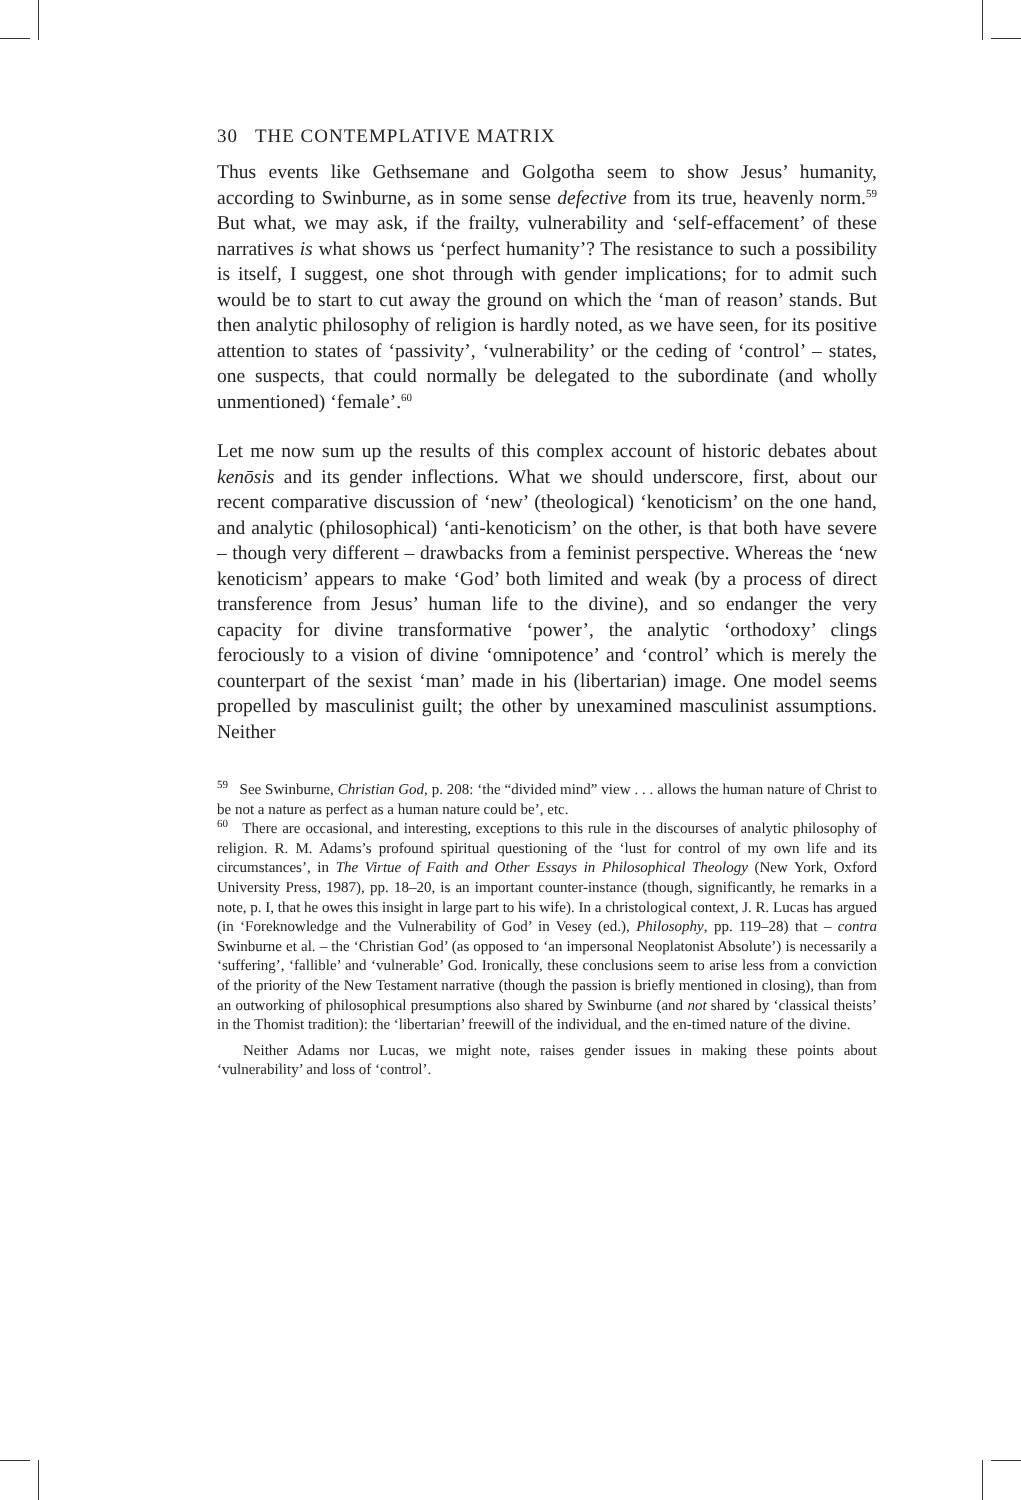30 THE CONTEMPLATIVE MATRIX
Thus events like Gethsemane and Golgotha seem to show Jesus’ humanity, according to Swinburne, as in some sense defective from its true, heavenly norm.<sup>59</sup> But what, we may ask, if the frailty, vulnerability and ‘self-effacement’ of these narratives is what shows us ‘perfect humanity’? The resistance to such a possibility is itself, I suggest, one shot through with gender implications; for to admit such would be to start to cut away the ground on which the ‘man of reason’ stands. But then analytic philosophy of religion is hardly noted, as we have seen, for its positive attention to states of ‘passivity’, ‘vulnerability’ or the ceding of ‘control’ – states, one suspects, that could normally be delegated to the subordinate (and wholly unmentioned) ‘female’.<sup>60</sup>
Let me now sum up the results of this complex account of historic debates about kenōsis and its gender inflections. What we should underscore, first, about our recent comparative discussion of ‘new’ (theological) ‘kenoticism’ on the one hand, and analytic (philosophical) ‘anti-kenoticism’ on the other, is that both have severe – though very different – drawbacks from a feminist perspective. Whereas the ‘new kenoticism’ appears to make ‘God’ both limited and weak (by a process of direct transference from Jesus’ human life to the divine), and so endanger the very capacity for divine transformative ‘power’, the analytic ‘orthodoxy’ clings ferociously to a vision of divine ‘omnipotence’ and ‘control’ which is merely the counterpart of the sexist ‘man’ made in his (libertarian) image. One model seems propelled by masculinist guilt; the other by unexamined masculinist assumptions. Neither
<sup>59</sup> See Swinburne, Christian God, p. 208: ‘the “divided mind” view . . . allows the human nature of Christ to be not a nature as perfect as a human nature could be’, etc.
<sup>60</sup> There are occasional, and interesting, exceptions to this rule in the discourses of analytic philosophy of religion. R. M. Adams’s profound spiritual questioning of the ‘lust for control of my own life and its circumstances’, in The Virtue of Faith and Other Essays in Philosophical Theology (New York, Oxford University Press, 1987), pp. 18–20, is an important counter-instance (though, significantly, he remarks in a note, p. I, that he owes this insight in large part to his wife). In a christological context, J. R. Lucas has argued (in ‘Foreknowledge and the Vulnerability of God’ in Vesey (ed.), Philosophy, pp. 119–28) that – contra Swinburne et al. – the ‘Christian God’ (as opposed to ‘an impersonal Neoplatonist Absolute’) is necessarily a ‘suffering’, ‘fallible’ and ‘vulnerable’ God. Ironically, these conclusions seem to arise less from a conviction of the priority of the New Testament narrative (though the passion is briefly mentioned in closing), than from an outworking of philosophical presumptions also shared by Swinburne (and not shared by ‘classical theists’ in the Thomist tradition): the ‘libertarian’ freewill of the individual, and the en-timed nature of the divine.
Neither Adams nor Lucas, we might note, raises gender issues in making these points about ‘vulnerability’ and loss of ‘control’.